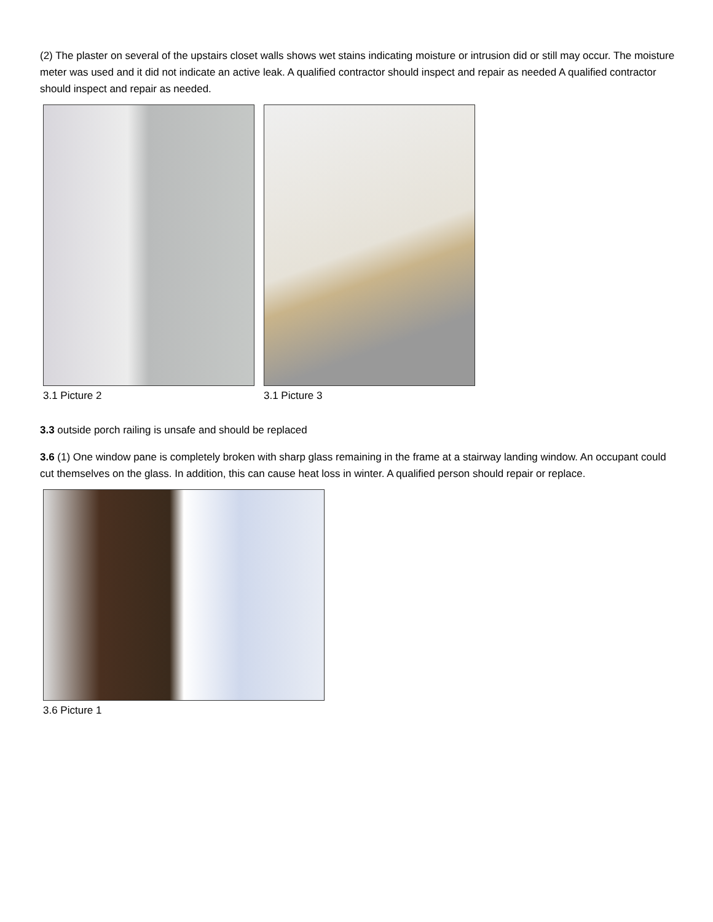(2) The plaster on several of the upstairs closet walls shows wet stains indicating moisture or intrusion did or still may occur. The moisture meter was used and it did not indicate an active leak. A qualified contractor should inspect and repair as needed A qualified contractor should inspect and repair as needed.
3.1 Picture 2 3.1 Picture 3
3.3 outside porch railing is unsafe and should be replaced
3.6 (1) One window pane is completely broken with sharp glass remaining in the frame at a stairway landing window. An occupant could cut themselves on the glass. In addition, this can cause heat loss in winter. A qualified person should repair or replace.
3.6 Picture 1